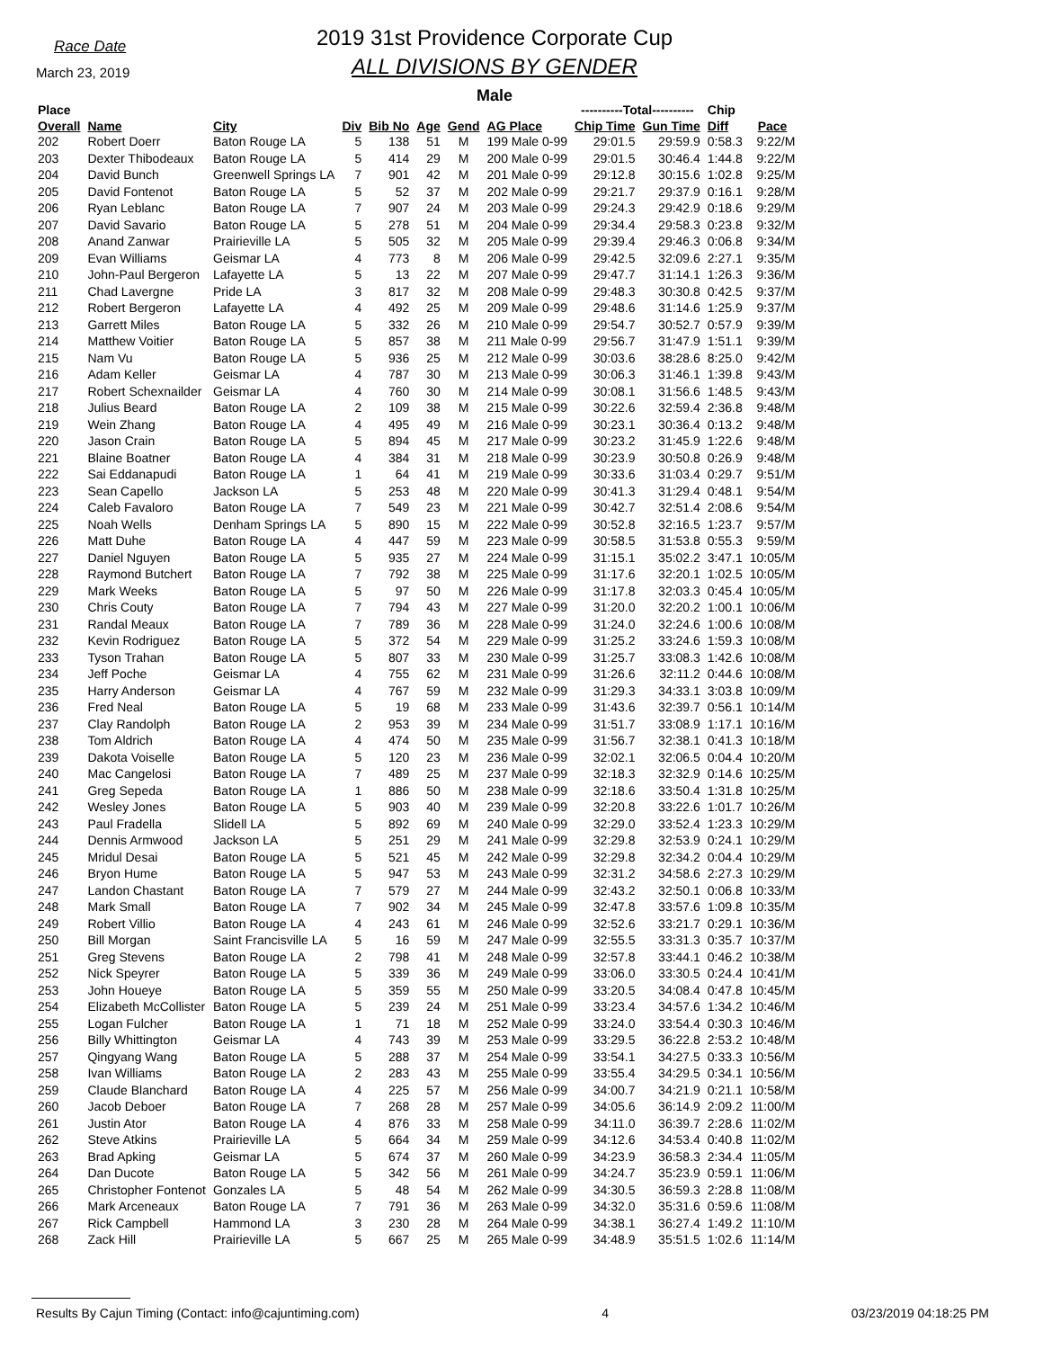Race Date
March 23, 2019
2019 31st Providence Corporate Cup
ALL DIVISIONS BY GENDER
Male
| Place | | | | | | | | ----------Total---------- | | Chip | |
| --- | --- | --- | --- | --- | --- | --- | --- | --- | --- | --- | --- |
| Overall | Name | City | Div | Bib No | Age | Gend | AG Place | Chip Time | Gun Time | Diff | Pace |
| 202 | Robert Doerr | Baton Rouge LA | 5 | 138 | 51 | M | 199 Male 0-99 | 29:01.5 | 29:59.9 | 0:58.3 | 9:22/M |
| 203 | Dexter Thibodeaux | Baton Rouge LA | 5 | 414 | 29 | M | 200 Male 0-99 | 29:01.5 | 30:46.4 | 1:44.8 | 9:22/M |
| 204 | David Bunch | Greenwell Springs LA | 7 | 901 | 42 | M | 201 Male 0-99 | 29:12.8 | 30:15.6 | 1:02.8 | 9:25/M |
| 205 | David Fontenot | Baton Rouge LA | 5 | 52 | 37 | M | 202 Male 0-99 | 29:21.7 | 29:37.9 | 0:16.1 | 9:28/M |
| 206 | Ryan Leblanc | Baton Rouge LA | 7 | 907 | 24 | M | 203 Male 0-99 | 29:24.3 | 29:42.9 | 0:18.6 | 9:29/M |
| 207 | David Savario | Baton Rouge LA | 5 | 278 | 51 | M | 204 Male 0-99 | 29:34.4 | 29:58.3 | 0:23.8 | 9:32/M |
| 208 | Anand Zanwar | Prairieville LA | 5 | 505 | 32 | M | 205 Male 0-99 | 29:39.4 | 29:46.3 | 0:06.8 | 9:34/M |
| 209 | Evan Williams | Geismar LA | 4 | 773 | 8 | M | 206 Male 0-99 | 29:42.5 | 32:09.6 | 2:27.1 | 9:35/M |
| 210 | John-Paul Bergeron | Lafayette LA | 5 | 13 | 22 | M | 207 Male 0-99 | 29:47.7 | 31:14.1 | 1:26.3 | 9:36/M |
| 211 | Chad Lavergne | Pride LA | 3 | 817 | 32 | M | 208 Male 0-99 | 29:48.3 | 30:30.8 | 0:42.5 | 9:37/M |
| 212 | Robert Bergeron | Lafayette LA | 4 | 492 | 25 | M | 209 Male 0-99 | 29:48.6 | 31:14.6 | 1:25.9 | 9:37/M |
| 213 | Garrett Miles | Baton Rouge LA | 5 | 332 | 26 | M | 210 Male 0-99 | 29:54.7 | 30:52.7 | 0:57.9 | 9:39/M |
| 214 | Matthew Voitier | Baton Rouge LA | 5 | 857 | 38 | M | 211 Male 0-99 | 29:56.7 | 31:47.9 | 1:51.1 | 9:39/M |
| 215 | Nam Vu | Baton Rouge LA | 5 | 936 | 25 | M | 212 Male 0-99 | 30:03.6 | 38:28.6 | 8:25.0 | 9:42/M |
| 216 | Adam Keller | Geismar LA | 4 | 787 | 30 | M | 213 Male 0-99 | 30:06.3 | 31:46.1 | 1:39.8 | 9:43/M |
| 217 | Robert Schexnailder | Geismar LA | 4 | 760 | 30 | M | 214 Male 0-99 | 30:08.1 | 31:56.6 | 1:48.5 | 9:43/M |
| 218 | Julius Beard | Baton Rouge LA | 2 | 109 | 38 | M | 215 Male 0-99 | 30:22.6 | 32:59.4 | 2:36.8 | 9:48/M |
| 219 | Wein Zhang | Baton Rouge LA | 4 | 495 | 49 | M | 216 Male 0-99 | 30:23.1 | 30:36.4 | 0:13.2 | 9:48/M |
| 220 | Jason Crain | Baton Rouge LA | 5 | 894 | 45 | M | 217 Male 0-99 | 30:23.2 | 31:45.9 | 1:22.6 | 9:48/M |
| 221 | Blaine Boatner | Baton Rouge LA | 4 | 384 | 31 | M | 218 Male 0-99 | 30:23.9 | 30:50.8 | 0:26.9 | 9:48/M |
| 222 | Sai Eddanapudi | Baton Rouge LA | 1 | 64 | 41 | M | 219 Male 0-99 | 30:33.6 | 31:03.4 | 0:29.7 | 9:51/M |
| 223 | Sean Capello | Jackson LA | 5 | 253 | 48 | M | 220 Male 0-99 | 30:41.3 | 31:29.4 | 0:48.1 | 9:54/M |
| 224 | Caleb Favaloro | Baton Rouge LA | 7 | 549 | 23 | M | 221 Male 0-99 | 30:42.7 | 32:51.4 | 2:08.6 | 9:54/M |
| 225 | Noah Wells | Denham Springs LA | 5 | 890 | 15 | M | 222 Male 0-99 | 30:52.8 | 32:16.5 | 1:23.7 | 9:57/M |
| 226 | Matt Duhe | Baton Rouge LA | 4 | 447 | 59 | M | 223 Male 0-99 | 30:58.5 | 31:53.8 | 0:55.3 | 9:59/M |
| 227 | Daniel Nguyen | Baton Rouge LA | 5 | 935 | 27 | M | 224 Male 0-99 | 31:15.1 | 35:02.2 | 3:47.1 | 10:05/M |
| 228 | Raymond Butchert | Baton Rouge LA | 7 | 792 | 38 | M | 225 Male 0-99 | 31:17.6 | 32:20.1 | 1:02.5 | 10:05/M |
| 229 | Mark Weeks | Baton Rouge LA | 5 | 97 | 50 | M | 226 Male 0-99 | 31:17.8 | 32:03.3 | 0:45.4 | 10:05/M |
| 230 | Chris Couty | Baton Rouge LA | 7 | 794 | 43 | M | 227 Male 0-99 | 31:20.0 | 32:20.2 | 1:00.1 | 10:06/M |
| 231 | Randal Meaux | Baton Rouge LA | 7 | 789 | 36 | M | 228 Male 0-99 | 31:24.0 | 32:24.6 | 1:00.6 | 10:08/M |
| 232 | Kevin Rodriguez | Baton Rouge LA | 5 | 372 | 54 | M | 229 Male 0-99 | 31:25.2 | 33:24.6 | 1:59.3 | 10:08/M |
| 233 | Tyson Trahan | Baton Rouge LA | 5 | 807 | 33 | M | 230 Male 0-99 | 31:25.7 | 33:08.3 | 1:42.6 | 10:08/M |
| 234 | Jeff Poche | Geismar LA | 4 | 755 | 62 | M | 231 Male 0-99 | 31:26.6 | 32:11.2 | 0:44.6 | 10:08/M |
| 235 | Harry Anderson | Geismar LA | 4 | 767 | 59 | M | 232 Male 0-99 | 31:29.3 | 34:33.1 | 3:03.8 | 10:09/M |
| 236 | Fred Neal | Baton Rouge LA | 5 | 19 | 68 | M | 233 Male 0-99 | 31:43.6 | 32:39.7 | 0:56.1 | 10:14/M |
| 237 | Clay Randolph | Baton Rouge LA | 2 | 953 | 39 | M | 234 Male 0-99 | 31:51.7 | 33:08.9 | 1:17.1 | 10:16/M |
| 238 | Tom Aldrich | Baton Rouge LA | 4 | 474 | 50 | M | 235 Male 0-99 | 31:56.7 | 32:38.1 | 0:41.3 | 10:18/M |
| 239 | Dakota Voiselle | Baton Rouge LA | 5 | 120 | 23 | M | 236 Male 0-99 | 32:02.1 | 32:06.5 | 0:04.4 | 10:20/M |
| 240 | Mac Cangelosi | Baton Rouge LA | 7 | 489 | 25 | M | 237 Male 0-99 | 32:18.3 | 32:32.9 | 0:14.6 | 10:25/M |
| 241 | Greg Sepeda | Baton Rouge LA | 1 | 886 | 50 | M | 238 Male 0-99 | 32:18.6 | 33:50.4 | 1:31.8 | 10:25/M |
| 242 | Wesley Jones | Baton Rouge LA | 5 | 903 | 40 | M | 239 Male 0-99 | 32:20.8 | 33:22.6 | 1:01.7 | 10:26/M |
| 243 | Paul Fradella | Slidell LA | 5 | 892 | 69 | M | 240 Male 0-99 | 32:29.0 | 33:52.4 | 1:23.3 | 10:29/M |
| 244 | Dennis Armwood | Jackson LA | 5 | 251 | 29 | M | 241 Male 0-99 | 32:29.8 | 32:53.9 | 0:24.1 | 10:29/M |
| 245 | Mridul Desai | Baton Rouge LA | 5 | 521 | 45 | M | 242 Male 0-99 | 32:29.8 | 32:34.2 | 0:04.4 | 10:29/M |
| 246 | Bryon Hume | Baton Rouge LA | 5 | 947 | 53 | M | 243 Male 0-99 | 32:31.2 | 34:58.6 | 2:27.3 | 10:29/M |
| 247 | Landon Chastant | Baton Rouge LA | 7 | 579 | 27 | M | 244 Male 0-99 | 32:43.2 | 32:50.1 | 0:06.8 | 10:33/M |
| 248 | Mark Small | Baton Rouge LA | 7 | 902 | 34 | M | 245 Male 0-99 | 32:47.8 | 33:57.6 | 1:09.8 | 10:35/M |
| 249 | Robert Villio | Baton Rouge LA | 4 | 243 | 61 | M | 246 Male 0-99 | 32:52.6 | 33:21.7 | 0:29.1 | 10:36/M |
| 250 | Bill Morgan | Saint Francisville LA | 5 | 16 | 59 | M | 247 Male 0-99 | 32:55.5 | 33:31.3 | 0:35.7 | 10:37/M |
| 251 | Greg Stevens | Baton Rouge LA | 2 | 798 | 41 | M | 248 Male 0-99 | 32:57.8 | 33:44.1 | 0:46.2 | 10:38/M |
| 252 | Nick Speyrer | Baton Rouge LA | 5 | 339 | 36 | M | 249 Male 0-99 | 33:06.0 | 33:30.5 | 0:24.4 | 10:41/M |
| 253 | John Houeye | Baton Rouge LA | 5 | 359 | 55 | M | 250 Male 0-99 | 33:20.5 | 34:08.4 | 0:47.8 | 10:45/M |
| 254 | Elizabeth McCollister | Baton Rouge LA | 5 | 239 | 24 | M | 251 Male 0-99 | 33:23.4 | 34:57.6 | 1:34.2 | 10:46/M |
| 255 | Logan Fulcher | Baton Rouge LA | 1 | 71 | 18 | M | 252 Male 0-99 | 33:24.0 | 33:54.4 | 0:30.3 | 10:46/M |
| 256 | Billy Whittington | Geismar LA | 4 | 743 | 39 | M | 253 Male 0-99 | 33:29.5 | 36:22.8 | 2:53.2 | 10:48/M |
| 257 | Qingyang Wang | Baton Rouge LA | 5 | 288 | 37 | M | 254 Male 0-99 | 33:54.1 | 34:27.5 | 0:33.3 | 10:56/M |
| 258 | Ivan Williams | Baton Rouge LA | 2 | 283 | 43 | M | 255 Male 0-99 | 33:55.4 | 34:29.5 | 0:34.1 | 10:56/M |
| 259 | Claude Blanchard | Baton Rouge LA | 4 | 225 | 57 | M | 256 Male 0-99 | 34:00.7 | 34:21.9 | 0:21.1 | 10:58/M |
| 260 | Jacob Deboer | Baton Rouge LA | 7 | 268 | 28 | M | 257 Male 0-99 | 34:05.6 | 36:14.9 | 2:09.2 | 11:00/M |
| 261 | Justin Ator | Baton Rouge LA | 4 | 876 | 33 | M | 258 Male 0-99 | 34:11.0 | 36:39.7 | 2:28.6 | 11:02/M |
| 262 | Steve Atkins | Prairieville LA | 5 | 664 | 34 | M | 259 Male 0-99 | 34:12.6 | 34:53.4 | 0:40.8 | 11:02/M |
| 263 | Brad Apking | Geismar LA | 5 | 674 | 37 | M | 260 Male 0-99 | 34:23.9 | 36:58.3 | 2:34.4 | 11:05/M |
| 264 | Dan Ducote | Baton Rouge LA | 5 | 342 | 56 | M | 261 Male 0-99 | 34:24.7 | 35:23.9 | 0:59.1 | 11:06/M |
| 265 | Christopher Fontenot | Gonzales LA | 5 | 48 | 54 | M | 262 Male 0-99 | 34:30.5 | 36:59.3 | 2:28.8 | 11:08/M |
| 266 | Mark Arceneaux | Baton Rouge LA | 7 | 791 | 36 | M | 263 Male 0-99 | 34:32.0 | 35:31.6 | 0:59.6 | 11:08/M |
| 267 | Rick Campbell | Hammond LA | 3 | 230 | 28 | M | 264 Male 0-99 | 34:38.1 | 36:27.4 | 1:49.2 | 11:10/M |
| 268 | Zack Hill | Prairieville LA | 5 | 667 | 25 | M | 265 Male 0-99 | 34:48.9 | 35:51.5 | 1:02.6 | 11:14/M |
Results By Cajun Timing (Contact: info@cajuntiming.com) 4 03/23/2019 04:18:25 PM